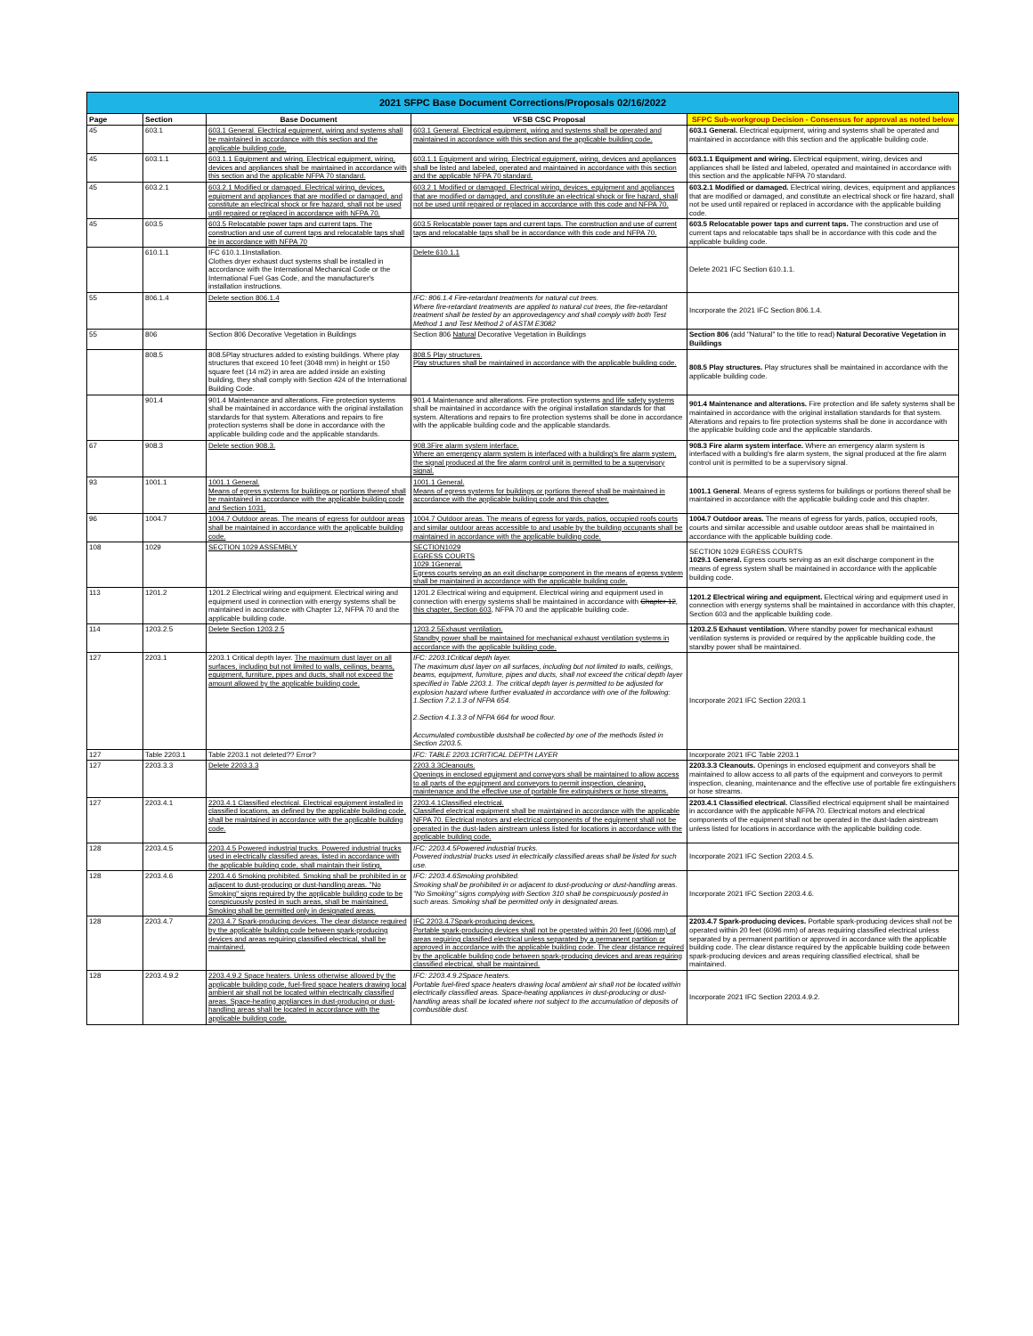| 2021 SFPC Base Document Corrections/Proposals 02/16/2022 | | | | |
| Page | Section | Base Document | VFSB CSC Proposal | SFPC Sub-workgroup Decision - Consensus for approval as noted below |
| 45 | 603.1 | 603.1 General. Electrical equipment, wiring and systems shall be maintained in accordance with this section and the applicable building code. | 603.1 General. Electrical equipment, wiring and systems shall be operated and maintained in accordance with this section and the applicable building code. | 603.1 General. Electrical equipment, wiring and systems shall be operated and maintained in accordance with this section and the applicable building code. |
| 45 | 603.1.1 | 603.1.1 Equipment and wiring. Electrical equipment, wiring, devices and appliances shall be maintained in accordance with this section and the applicable NFPA 70 standard. | 603.1.1 Equipment and wiring. Electrical equipment, wiring, devices and appliances shall be listed and labeled, operated and maintained in accordance with this section and the applicable NFPA 70 standard. | 603.1.1 Equipment and wiring. Electrical equipment, wiring, devices and appliances shall be listed and labeled, operated and maintained in accordance with this section and the applicable NFPA 70 standard. |
| 45 | 603.2.1 | 603.2.1 Modified or damaged. Electrical wiring, devices, equipment and appliances that are modified or damaged, and constitute an electrical shock or fire hazard, shall not be used until repaired or replaced in accordance with NFPA 70. | 603.2.1 Modified or damaged. Electrical wiring, devices, equipment and appliances that are modified or damaged, and constitute an electrical shock or fire hazard, shall not be used until repaired or replaced in accordance with this code and NFPA 70. | 603.2.1 Modified or damaged. Electrical wiring, devices, equipment and appliances that are modified or damaged, and constitute an electrical shock or fire hazard, shall not be used until repaired or replaced in accordance with the applicable building code. |
| 45 | 603.5 | 603.5 Relocatable power taps and current taps. The construction and use of current taps and relocatable taps shall be in accordance with NFPA 70 | 603.5 Relocatable power taps and current taps. The construction and use of current taps and relocatable taps shall be in accordance with this code and NFPA 70. | 603.5 Relocatable power taps and current taps. The construction and use of current taps and relocatable taps shall be in accordance with this code and the applicable building code. |
| | 610.1.1 | IFC 610.1.1Installation. Clothes dryer exhaust duct systems shall be installed in accordance with the International Mechanical Code or the International Fuel Gas Code, and the manufacturer's installation instructions. | Delete 610.1.1 | Delete 2021 IFC Section 610.1.1. |
| 55 | 806.1.4 | Delete section 806.1.4 | IFC: 806.1.4 Fire-retardant treatments for natural cut trees. Where fire-retardant treatments are applied to natural cut trees, the fire-retardant treatment shall be tested by an approvedagency and shall comply with both Test Method 1 and Test Method 2 of ASTM E3082 | Incorporate the 2021 IFC Section 806.1.4. |
| 55 | 806 | Section 806 Decorative Vegetation in Buildings | Section 806 Natural Decorative Vegetation in Buildings | Section 806 (add "Natural" to the title to read) Natural Decorative Vegetation in Buildings |
| | 808.5 | 808.5Play structures added to existing buildings. Where play structures that exceed 10 feet (3048 mm) in height or 150 square feet (14 m2) in area are added inside an existing building, they shall comply with Section 424 of the International Building Code. | 808.5 Play structures. Play structures shall be maintained in accordance with the applicable building code. | 808.5 Play structures. Play structures shall be maintained in accordance with the applicable building code. |
| | 901.4 | 901.4 Maintenance and alterations. Fire protection systems shall be maintained in accordance with the original installation standards for that system. Alterations and repairs to fire protection systems shall be done in accordance with the applicable building code and the applicable standards. | 901.4 Maintenance and alterations. Fire protection systems and life safety systems shall be maintained in accordance with the original installation standards for that system. Alterations and repairs to fire protection systems shall be done in accordance with the applicable building code and the applicable standards. | 901.4 Maintenance and alterations. Fire protection and life safety systems shall be maintained in accordance with the original installation standards for that system. Alterations and repairs to fire protection systems shall be done in accordance with the applicable building code and the applicable standards. |
| 67 | 908.3 | Delete section 908.3. | 908.3Fire alarm system interface. Where an emergency alarm system is interfaced with a building's fire alarm system, the signal produced at the fire alarm control unit is permitted to be a supervisory signal. | 908.3 Fire alarm system interface. Where an emergency alarm system is interfaced with a building's fire alarm system, the signal produced at the fire alarm control unit is permitted to be a supervisory signal. |
| 93 | 1001.1 | 1001.1 General. Means of egress systems for buildings or portions thereof shall be maintained in accordance with the applicable building code and Section 1031. | 1001.1 General. Means of egress systems for buildings or portions thereof shall be maintained in accordance with the applicable building code and this chapter. | 1001.1 General . Means of egress systems for buildings or portions thereof shall be maintained in accordance with the applicable building code and this chapter. |
| 96 | 1004.7 | 1004.7 Outdoor areas. The means of egress for outdoor areas shall be maintained in accordance with the applicable building code. | 1004.7 Outdoor areas. The means of egress for yards, patios, occupied roofs courts and similar outdoor areas accessible to and usable by the building occupants shall be maintained in accordance with the applicable building code. | 1004.7 Outdoor areas. The means of egress for yards, patios, occupied roofs, courts and similar accessible and usable outdoor areas shall be maintained in accordance with the applicable building code. |
| 108 | 1029 | SECTION 1029 ASSEMBLY | SECTION1029 EGRESS COURTS 1029.1General. Egress courts serving as an exit discharge component in the means of egress system shall be maintained in accordance with the applicable building code. | SECTION 1029 EGRESS COURTS 1029.1 General. Egress courts serving as an exit discharge component in the means of egress system shall be maintained in accordance with the applicable building code. |
| 113 | 1201.2 | 1201.2 Electrical wiring and equipment. Electrical wiring and equipment used in connection with energy systems shall be maintained in accordance with Chapter 12, NFPA 70 and the applicable building code. | 1201.2 Electrical wiring and equipment. Electrical wiring and equipment used in connection with energy systems shall be maintained in accordance with Chapter 12 , this chapter, Section 603 , NFPA 70 and the applicable building code. | 1201.2 Electrical wiring and equipment. Electrical wiring and equipment used in connection with energy systems shall be maintained in accordance with this chapter, Section 603 and the applicable building code. |
| 114 | 1203.2.5 | Delete Section 1203.2.5 | 1203.2.5Exhaust ventilation. Standby power shall be maintained for mechanical exhaust ventilation systems in accordance with the applicable building code. | 1203.2.5 Exhaust ventilation. Where standby power for mechanical exhaust ventilation systems is provided or required by the applicable building code, the standby power shall be maintained. |
| 127 | 2203.1 | 2203.1 Critical depth layer. The maximum dust layer on all surfaces, including but not limited to walls, ceilings, beams, equipment, furniture, pipes and ducts, shall not exceed the amount allowed by the applicable building code. | IFC: 2203.1Critical depth layer. The maximum dust layer on all surfaces, including but not limited to walls, ceilings, beams, equipment, furniture, pipes and ducts, shall not exceed the critical depth layer specified in Table 2203.1. The critical depth layer is permitted to be adjusted for explosion hazard where further evaluated in accordance with one of the following: 1.Section 7.2.1.3 of NFPA 654. 2.Section 4.1.3.3 of NFPA 664 for wood flour. Accumulated combustible dustshall be collected by one of the methods listed in Section 2203.5. | Incorporate 2021 IFC Section 2203.1 |
| 127 | Table 2203.1 | Table 2203.1 not deleted?? Error? | IFC: TABLE 2203.1CRITICAL DEPTH LAYER | Incorporate 2021 IFC Table 2203.1 |
| 127 | 2203.3.3 | Delete 2203.3.3 | 2203.3.3Cleanouts. Openings in enclosed equipment and conveyors shall be maintained to allow access to all parts of the equipment and conveyors to permit inspection, cleaning, maintenance and the effective use of portable fire extinguishers or hose streams. | 2203.3.3 Cleanouts. Openings in enclosed equipment and conveyors shall be maintained to allow access to all parts of the equipment and conveyors to permit inspection, cleaning, maintenance and the effective use of portable fire extinguishers or hose streams. |
| 127 | 2203.4.1 | 2203.4.1 Classified electrical. Electrical equipment installed in classified locations, as defined by the applicable building code, shall be maintained in accordance with the applicable building code. | 2203.4.1Classified electrical. Classified electrical equipment shall be maintained in accordance with the applicable NFPA 70. Electrical motors and electrical components of the equipment shall not be operated in the dust-laden airstream unless listed for locations in accordance with the applicable building code. | 2203.4.1 Classified electrical. Classified electrical equipment shall be maintained in accordance with the applicable NFPA 70. Electrical motors and electrical components of the equipment shall not be operated in the dust-laden airstream unless listed for locations in accordance with the applicable building code. |
| 128 | 2203.4.5 | 2203.4.5 Powered industrial trucks. Powered industrial trucks used in electrically classified areas, listed in accordance with the applicable building code, shall maintain their listing. | IFC: 2203.4.5Powered industrial trucks. Powered industrial trucks used in electrically classified areas shall be listed for such use. | Incorporate 2021 IFC Section 2203.4.5. |
| 128 | 2203.4.6 | 2203.4.6 Smoking prohibited. Smoking shall be prohibited in or adjacent to dust-producing or dust-handling areas. "No Smoking" signs required by the applicable building code to be conspicuously posted in such areas, shall be maintained. Smoking shall be permitted only in designated areas. | IFC: 2203.4.6Smoking prohibited. Smoking shall be prohibited in or adjacent to dust-producing or dust-handling areas. "No Smoking" signs complying with Section 310 shall be conspicuously posted in such areas. Smoking shall be permitted only in designated areas. | Incorporate 2021 IFC Section 2203.4.6. |
| 128 | 2203.4.7 | 2203.4.7 Spark-producing devices. The clear distance required by the applicable building code between spark-producing devices and areas requiring classified electrical, shall be maintained. | IFC 2203.4.7Spark-producing devices. Portable spark-producing devices shall not be operated within 20 feet (6096 mm) of areas requiring classified electrical unless separated by a permanent partition or approved in accordance with the applicable building code. The clear distance required by the applicable building code between spark-producing devices and areas requiring classified electrical, shall be maintained. | 2203.4.7 Spark-producing devices. Portable spark-producing devices shall not be operated within 20 feet (6096 mm) of areas requiring classified electrical unless separated by a permanent partition or approved in accordance with the applicable building code. The clear distance required by the applicable building code between spark-producing devices and areas requiring classified electrical, shall be maintained. |
| 128 | 2203.4.9.2 | 2203.4.9.2 Space heaters. Unless otherwise allowed by the applicable building code, fuel-fired space heaters drawing local ambient air shall not be located within electrically classified areas. Space-heating appliances in dust-producing or dust-handling areas shall be located in accordance with the applicable building code. | IFC: 2203.4.9.2Space heaters. Portable fuel-fired space heaters drawing local ambient air shall not be located within electrically classified areas. Space-heating appliances in dust-producing or dust-handling areas shall be located where not subject to the accumulation of deposits of combustible dust. | Incorporate 2021 IFC Section 2203.4.9.2. |